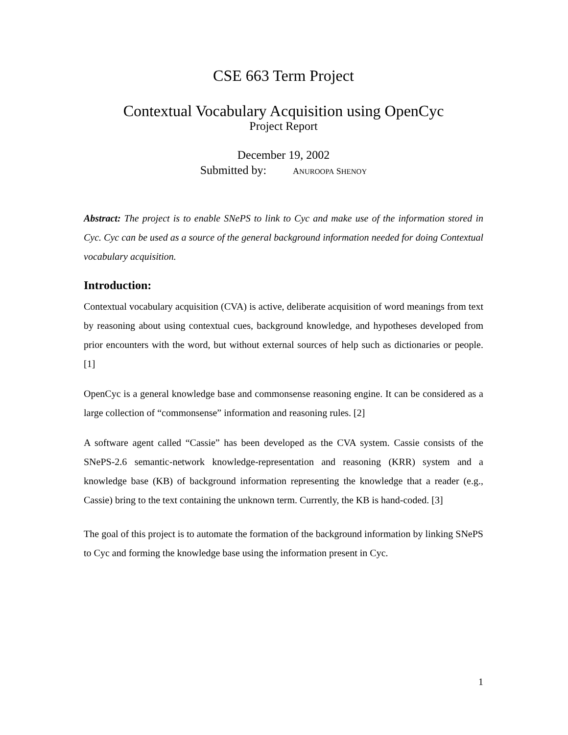CSE 663 Term Project
Contextual Vocabulary Acquisition using OpenCyc
Project Report
December 19, 2002
Submitted by: ANUROOPA SHENOY
Abstract: The project is to enable SNePS to link to Cyc and make use of the information stored in Cyc. Cyc can be used as a source of the general background information needed for doing Contextual vocabulary acquisition.
Introduction:
Contextual vocabulary acquisition (CVA) is active, deliberate acquisition of word meanings from text by reasoning about using contextual cues, background knowledge, and hypotheses developed from prior encounters with the word, but without external sources of help such as dictionaries or people. [1]
OpenCyc is a general knowledge base and commonsense reasoning engine. It can be considered as a large collection of “commonsense” information and reasoning rules. [2]
A software agent called “Cassie” has been developed as the CVA system. Cassie consists of the SNePS-2.6 semantic-network knowledge-representation and reasoning (KRR) system and a knowledge base (KB) of background information representing the knowledge that a reader (e.g., Cassie) bring to the text containing the unknown term. Currently, the KB is hand-coded. [3]
The goal of this project is to automate the formation of the background information by linking SNePS to Cyc and forming the knowledge base using the information present in Cyc.
1